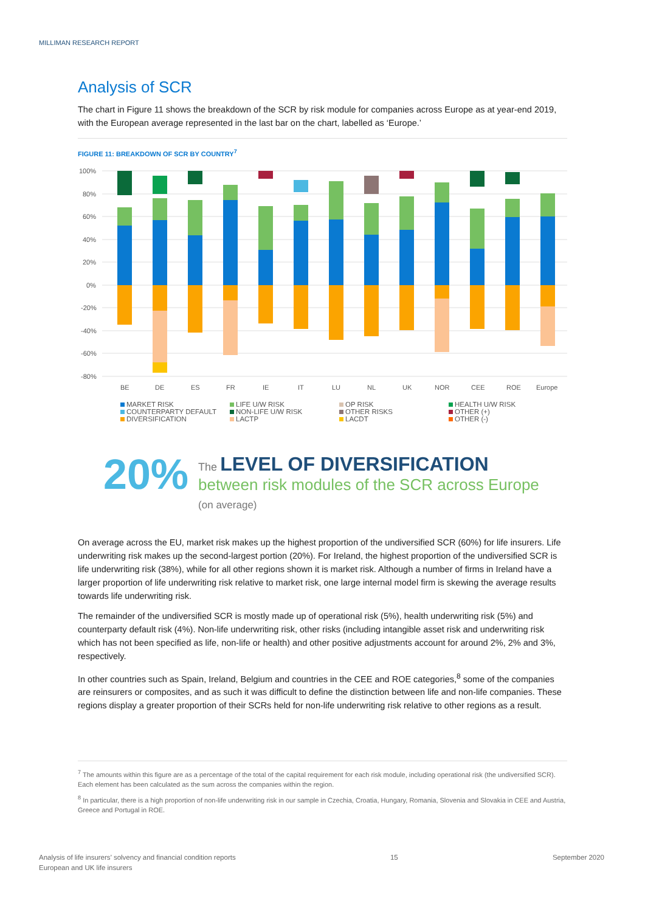MILLIMAN RESEARCH REPORT
Analysis of SCR
The chart in Figure 11 shows the breakdown of the SCR by risk module for companies across Europe as at year-end 2019, with the European average represented in the last bar on the chart, labelled as ‘Europe.’
FIGURE 11: BREAKDOWN OF SCR BY COUNTRY<sup>7</sup>
100%
80%
60%
40%
20%
0%
-20%
-40%
-60%
-80%
BE
DE
ES
FR
IE
IT
LU
NL
UK
NOR
CEE
ROE
Europe
MARKET RISK
LIFE U/W RISK
OP RISK
HEALTH U/W RISK
COUNTERPARTY DEFAULT
NON-LIFE U/W RISK
OTHER RISKS
OTHER (+)
DIVERSIFICATION
LACTP
LACDT
OTHER (-)
20%
The LEVEL OF DIVERSIFICATION
between risk modules of the SCR across Europe
(on average)
On average across the EU, market risk makes up the highest proportion of the undiversified SCR (60%) for life insurers. Life underwriting risk makes up the second-largest portion (20%). For Ireland, the highest proportion of the undiversified SCR is life underwriting risk (38%), while for all other regions shown it is market risk. Although a number of firms in Ireland have a larger proportion of life underwriting risk relative to market risk, one large internal model firm is skewing the average results towards life underwriting risk.
The remainder of the undiversified SCR is mostly made up of operational risk (5%), health underwriting risk (5%) and counterparty default risk (4%). Non-life underwriting risk, other risks (including intangible asset risk and underwriting risk which has not been specified as life, non-life or health) and other positive adjustments account for around 2%, 2% and 3%, respectively.
In other countries such as Spain, Ireland, Belgium and countries in the CEE and ROE categories,<sup>8</sup> some of the companies are reinsurers or composites, and as such it was difficult to define the distinction between life and non-life companies. These regions display a greater proportion of their SCRs held for non-life underwriting risk relative to other regions as a result.
<sup>7</sup> The amounts within this figure are as a percentage of the total of the capital requirement for each risk module, including operational risk (the undiversified SCR). Each element has been calculated as the sum across the companies within the region.
<sup>8</sup> In particular, there is a high proportion of non-life underwriting risk in our sample in Czechia, Croatia, Hungary, Romania, Slovenia and Slovakia in CEE and Austria, Greece and Portugal in ROE.
Analysis of life insurers’ solvency and financial condition reports
European and UK life insurers
15 September 2020